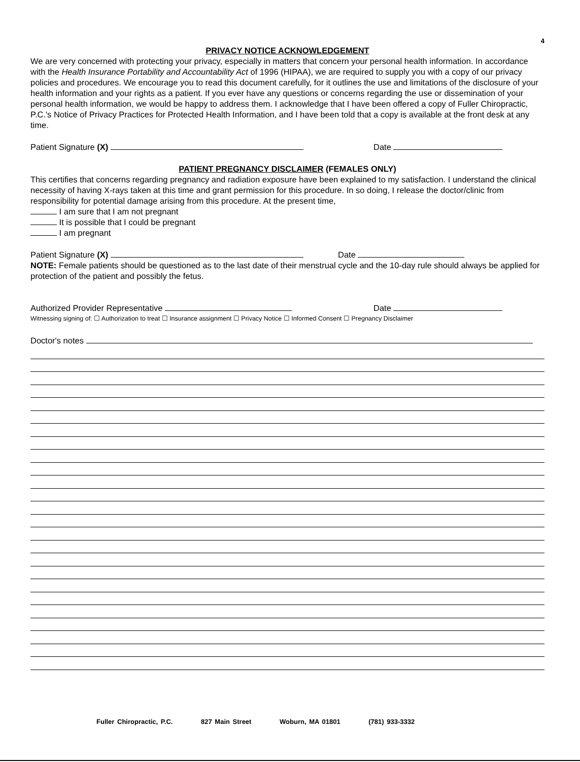4
PRIVACY NOTICE ACKNOWLEDGEMENT
We are very concerned with protecting your privacy, especially in matters that concern your personal health information. In accordance with the Health Insurance Portability and Accountability Act of 1996 (HIPAA), we are required to supply you with a copy of our privacy policies and procedures. We encourage you to read this document carefully, for it outlines the use and limitations of the disclosure of your health information and your rights as a patient. If you ever have any questions or concerns regarding the use or dissemination of your personal health information, we would be happy to address them. I acknowledge that I have been offered a copy of Fuller Chiropractic, P.C.'s Notice of Privacy Practices for Protected Health Information, and I have been told that a copy is available at the front desk at any time.
Patient Signature (X) Date
PATIENT PREGNANCY DISCLAIMER (FEMALES ONLY)
This certifies that concerns regarding pregnancy and radiation exposure have been explained to my satisfaction. I understand the clinical necessity of having X-rays taken at this time and grant permission for this procedure. In so doing, I release the doctor/clinic from responsibility for potential damage arising from this procedure. At the present time,
I am sure that I am not pregnant
It is possible that I could be pregnant
I am pregnant
Patient Signature (X) Date
NOTE: Female patients should be questioned as to the last date of their menstrual cycle and the 10-day rule should always be applied for protection of the patient and possibly the fetus.
Authorized Provider Representative Date
Witnessing signing of: ☐ Authorization to treat ☐ Insurance assignment ☐ Privacy Notice ☐ Informed Consent ☐ Pregnancy Disclaimer
Doctor's notes
Fuller Chiropractic, P.C. 827 Main Street Woburn, MA 01801 (781) 933-3332